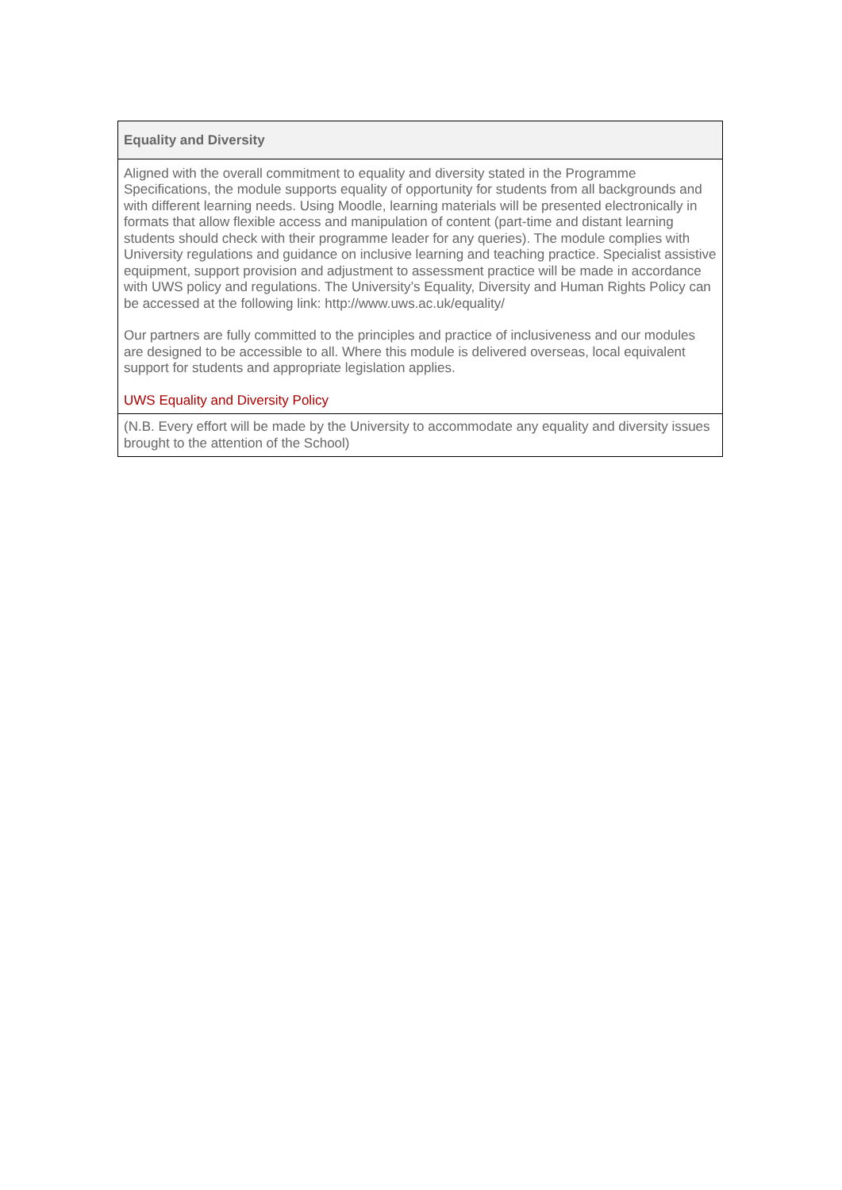| Equality and Diversity |
| --- |
| Aligned with the overall commitment to equality and diversity stated in the Programme Specifications, the module supports equality of opportunity for students from all backgrounds and with different learning needs. Using Moodle, learning materials will be presented electronically in formats that allow flexible access and manipulation of content (part-time and distant learning students should check with their programme leader for any queries). The module complies with University regulations and guidance on inclusive learning and teaching practice. Specialist assistive equipment, support provision and adjustment to assessment practice will be made in accordance with UWS policy and regulations. The University’s Equality, Diversity and Human Rights Policy can be accessed at the following link: http://www.uws.ac.uk/equality/ Our partners are fully committed to the principles and practice of inclusiveness and our modules are designed to be accessible to all. Where this module is delivered overseas, local equivalent support for students and appropriate legislation applies. UWS Equality and Diversity Policy |
| (N.B. Every effort will be made by the University to accommodate any equality and diversity issues brought to the attention of the School) |